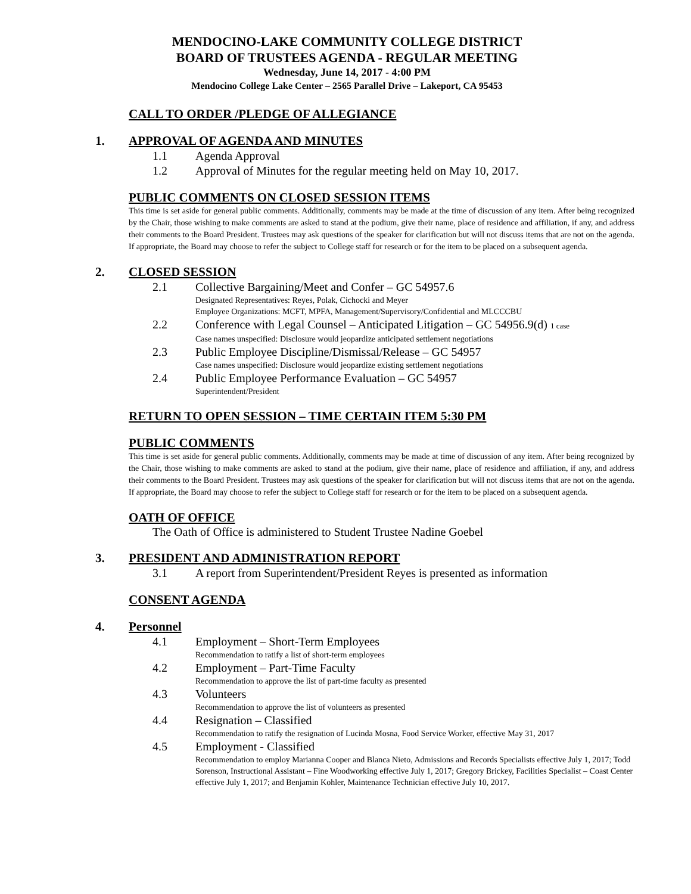MENDOCINO-LAKE COMMUNITY COLLEGE DISTRICT
BOARD OF TRUSTEES AGENDA - REGULAR MEETING
Wednesday, June 14, 2017 - 4:00 PM
Mendocino College Lake Center – 2565 Parallel Drive – Lakeport, CA 95453
CALL TO ORDER /PLEDGE OF ALLEGIANCE
1. APPROVAL OF AGENDA AND MINUTES
1.1 Agenda Approval
1.2 Approval of Minutes for the regular meeting held on May 10, 2017.
PUBLIC COMMENTS ON CLOSED SESSION ITEMS
This time is set aside for general public comments. Additionally, comments may be made at the time of discussion of any item. After being recognized by the Chair, those wishing to make comments are asked to stand at the podium, give their name, place of residence and affiliation, if any, and address their comments to the Board President. Trustees may ask questions of the speaker for clarification but will not discuss items that are not on the agenda. If appropriate, the Board may choose to refer the subject to College staff for research or for the item to be placed on a subsequent agenda.
2. CLOSED SESSION
2.1 Collective Bargaining/Meet and Confer – GC 54957.6
Designated Representatives: Reyes, Polak, Cichocki and Meyer
Employee Organizations: MCFT, MPFA, Management/Supervisory/Confidential and MLCCCBU
2.2 Conference with Legal Counsel – Anticipated Litigation – GC 54956.9(d) 1 case
Case names unspecified: Disclosure would jeopardize anticipated settlement negotiations
2.3 Public Employee Discipline/Dismissal/Release – GC 54957
Case names unspecified: Disclosure would jeopardize existing settlement negotiations
2.4 Public Employee Performance Evaluation – GC 54957
Superintendent/President
RETURN TO OPEN SESSION – TIME CERTAIN ITEM 5:30 PM
PUBLIC COMMENTS
This time is set aside for general public comments. Additionally, comments may be made at time of discussion of any item. After being recognized by the Chair, those wishing to make comments are asked to stand at the podium, give their name, place of residence and affiliation, if any, and address their comments to the Board President. Trustees may ask questions of the speaker for clarification but will not discuss items that are not on the agenda. If appropriate, the Board may choose to refer the subject to College staff for research or for the item to be placed on a subsequent agenda.
OATH OF OFFICE
The Oath of Office is administered to Student Trustee Nadine Goebel
3. PRESIDENT AND ADMINISTRATION REPORT
3.1 A report from Superintendent/President Reyes is presented as information
CONSENT AGENDA
4. Personnel
4.1 Employment – Short-Term Employees
Recommendation to ratify a list of short-term employees
4.2 Employment – Part-Time Faculty
Recommendation to approve the list of part-time faculty as presented
4.3 Volunteers
Recommendation to approve the list of volunteers as presented
4.4 Resignation – Classified
Recommendation to ratify the resignation of Lucinda Mosna, Food Service Worker, effective May 31, 2017
4.5 Employment - Classified
Recommendation to employ Marianna Cooper and Blanca Nieto, Admissions and Records Specialists effective July 1, 2017; Todd Sorenson, Instructional Assistant – Fine Woodworking effective July 1, 2017; Gregory Brickey, Facilities Specialist – Coast Center effective July 1, 2017; and Benjamin Kohler, Maintenance Technician effective July 10, 2017.